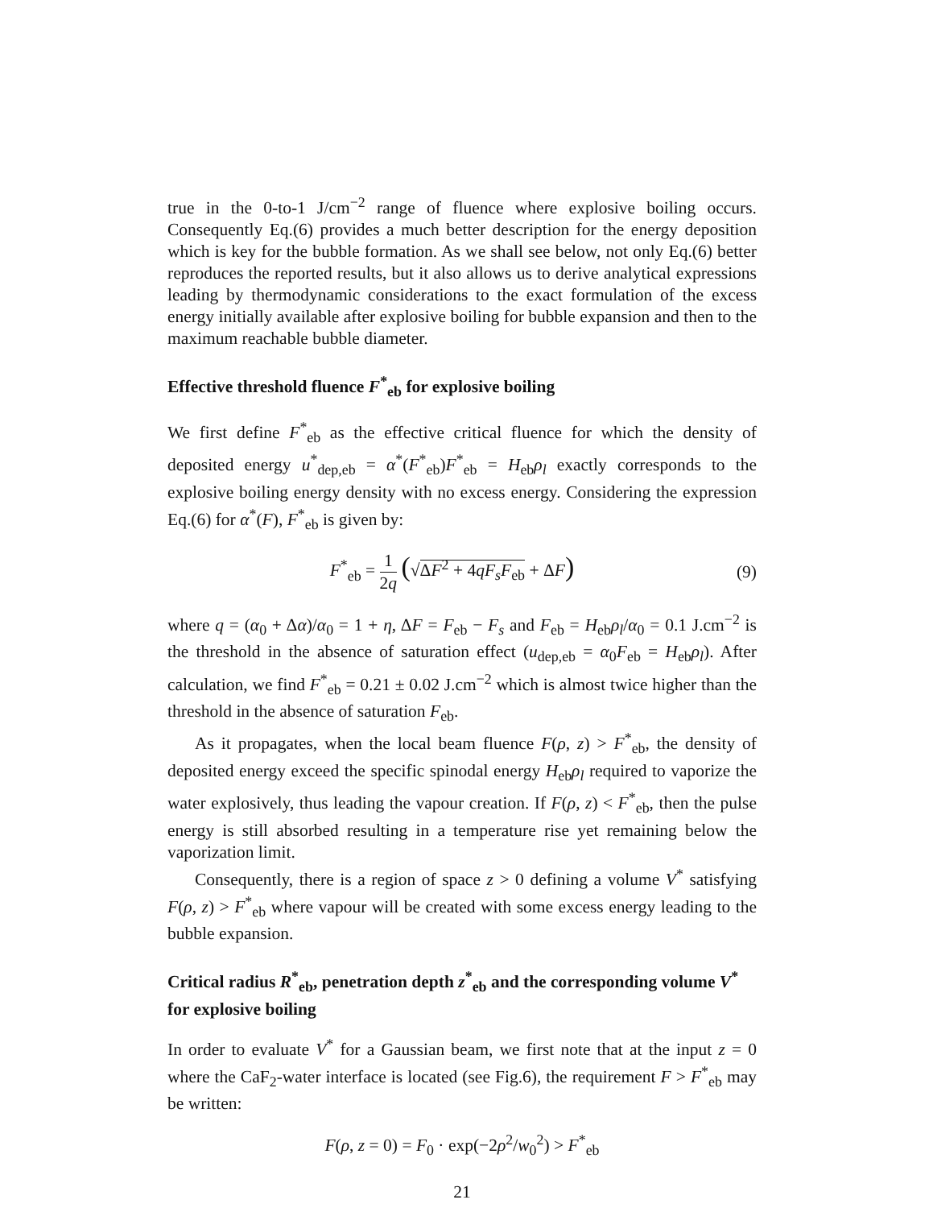true in the 0-to-1 J/cm<sup>−2</sup> range of fluence where explosive boiling occurs. Consequently Eq.(6) provides a much better description for the energy deposition which is key for the bubble formation. As we shall see below, not only Eq.(6) better reproduces the reported results, but it also allows us to derive analytical expressions leading by thermodynamic considerations to the exact formulation of the excess energy initially available after explosive boiling for bubble expansion and then to the maximum reachable bubble diameter.
Effective threshold fluence F<sup>*</sup><sub>eb</sub> for explosive boiling
We first define F<sup>*</sup><sub>eb</sub> as the effective critical fluence for which the density of deposited energy u<sup>*</sup><sub>dep,eb</sub> = α<sup>*</sup>(F<sup>*</sup><sub>eb</sub>)F<sup>*</sup><sub>eb</sub> = H<sub>eb</sub>ρ<sub>l</sub> exactly corresponds to the explosive boiling energy density with no excess energy. Considering the expression Eq.(6) for α<sup>*</sup>(F), F<sup>*</sup><sub>eb</sub> is given by:
F<sup>*</sup><sub>eb</sub> = 1 2q (√ΔF<sup>2</sup> + 4qF<sub>s</sub>F<sub>eb</sub> + ΔF) (9)
where q = (α<sub>0</sub> + Δα)/α<sub>0</sub> = 1 + η, ΔF = F<sub>eb</sub> − F<sub>s</sub> and F<sub>eb</sub> = H<sub>eb</sub>ρ<sub>l</sub>/α<sub>0</sub> = 0.1 J.cm<sup>−2</sup> is the threshold in the absence of saturation effect (u<sub>dep,eb</sub> = α<sub>0</sub>F<sub>eb</sub> = H<sub>eb</sub>ρ<sub>l</sub>). After calculation, we find F<sup>*</sup><sub>eb</sub> = 0.21 ± 0.02 J.cm<sup>−2</sup> which is almost twice higher than the threshold in the absence of saturation F<sub>eb</sub>.
As it propagates, when the local beam fluence F(ρ, z) > F<sup>*</sup><sub>eb</sub>, the density of deposited energy exceed the specific spinodal energy H<sub>eb</sub>ρ<sub>l</sub> required to vaporize the water explosively, thus leading the vapour creation. If F(ρ, z) < F<sup>*</sup><sub>eb</sub>, then the pulse energy is still absorbed resulting in a temperature rise yet remaining below the vaporization limit.
Consequently, there is a region of space z > 0 defining a volume V<sup>*</sup> satisfying F(ρ, z) > F<sup>*</sup><sub>eb</sub> where vapour will be created with some excess energy leading to the bubble expansion.
Critical radius R<sup>*</sup><sub>eb</sub>, penetration depth z<sup>*</sup><sub>eb</sub> and the corresponding volume V<sup>*</sup> for explosive boiling
In order to evaluate V<sup>*</sup> for a Gaussian beam, we first note that at the input z = 0 where the CaF<sub>2</sub>-water interface is located (see Fig.6), the requirement F > F<sup>*</sup><sub>eb</sub> may be written:
F(ρ, z = 0) = F<sub>0</sub> · exp(−2ρ<sup>2</sup>/w<sub>0</sub><sup>2</sup>) > F<sup>*</sup><sub>eb</sub>
21